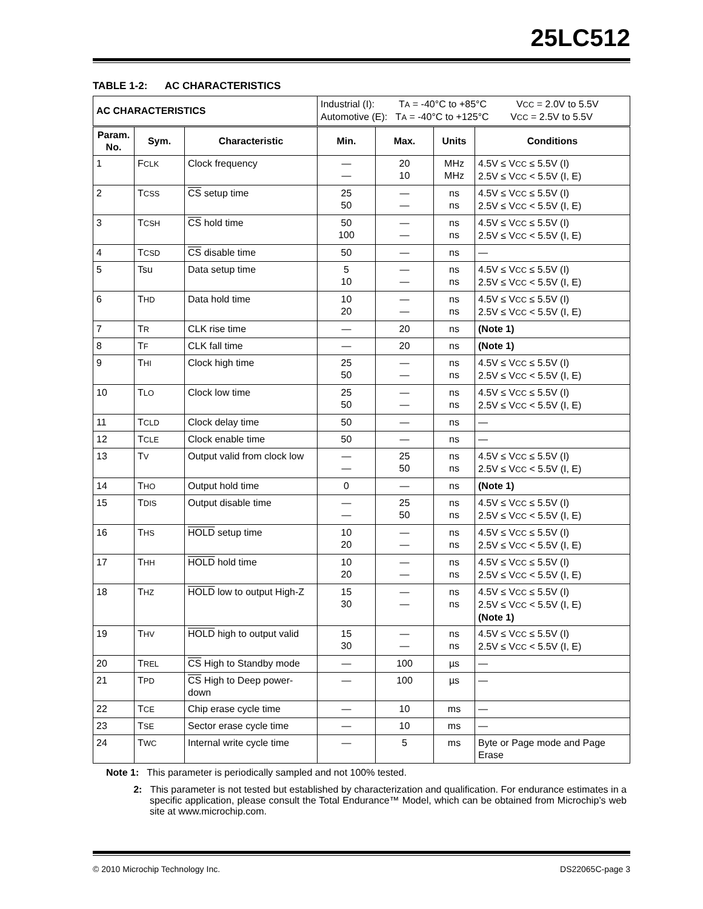25LC512
TABLE 1-2: AC CHARACTERISTICS
| AC CHARACTERISTICS | | | Industrial (I): T A = -40°C to +85°C V CC = 2.0V to 5.5V Automotive (E): T A = -40°C to +125°C V CC = 2.5V to 5.5V | | | |
| Param. No. | Sym. | Characteristic | Min. | Max. | Units | Conditions |
| 1 | F CLK | Clock frequency | — — | 20 10 | MHz MHz | 4.5V ≤ V CC ≤ 5.5V (I) 2.5V ≤ V CC < 5.5V (I, E) |
| 2 | T CSS | CS setup time | 25 50 | — — | ns ns | 4.5V ≤ V CC ≤ 5.5V (I) 2.5V ≤ V CC < 5.5V (I, E) |
| 3 | T CSH | CS hold time | 50 100 | — — | ns ns | 4.5V ≤ V CC ≤ 5.5V (I) 2.5V ≤ V CC < 5.5V (I, E) |
| 4 | T CSD | CS disable time | 50 | — | ns | — |
| 5 | Tsu | Data setup time | 5 10 | — — | ns ns | 4.5V ≤ V CC ≤ 5.5V (I) 2.5V ≤ V CC < 5.5V (I, E) |
| 6 | T HD | Data hold time | 10 20 | — — | ns ns | 4.5V ≤ V CC ≤ 5.5V (I) 2.5V ≤ V CC < 5.5V (I, E) |
| 7 | T R | CLK rise time | — | 20 | ns | (Note 1) |
| 8 | T F | CLK fall time | — | 20 | ns | (Note 1) |
| 9 | T HI | Clock high time | 25 50 | — — | ns ns | 4.5V ≤ V CC ≤ 5.5V (I) 2.5V ≤ V CC < 5.5V (I, E) |
| 10 | T LO | Clock low time | 25 50 | — — | ns ns | 4.5V ≤ V CC ≤ 5.5V (I) 2.5V ≤ V CC < 5.5V (I, E) |
| 11 | T CLD | Clock delay time | 50 | — | ns | — |
| 12 | T CLE | Clock enable time | 50 | — | ns | — |
| 13 | T V | Output valid from clock low | — — | 25 50 | ns ns | 4.5V ≤ V CC ≤ 5.5V (I) 2.5V ≤ V CC < 5.5V (I, E) |
| 14 | T HO | Output hold time | 0 | — | ns | (Note 1) |
| 15 | T DIS | Output disable time | — — | 25 50 | ns ns | 4.5V ≤ V CC ≤ 5.5V (I) 2.5V ≤ V CC < 5.5V (I, E) |
| 16 | T HS | HOLD setup time | 10 20 | — — | ns ns | 4.5V ≤ V CC ≤ 5.5V (I) 2.5V ≤ V CC < 5.5V (I, E) |
| 17 | T HH | HOLD hold time | 10 20 | — — | ns ns | 4.5V ≤ V CC ≤ 5.5V (I) 2.5V ≤ V CC < 5.5V (I, E) |
| 18 | T HZ | HOLD low to output High-Z | 15 30 | — — | ns ns | 4.5V ≤ V CC ≤ 5.5V (I) 2.5V ≤ V CC < 5.5V (I, E) (Note 1) |
| 19 | T HV | HOLD high to output valid | 15 30 | — — | ns ns | 4.5V ≤ V CC ≤ 5.5V (I) 2.5V ≤ V CC < 5.5V (I, E) |
| 20 | T REL | CS High to Standby mode | — | 100 | µs | — |
| 21 | T PD | CS High to Deep power-down | — | 100 | µs | — |
| 22 | T CE | Chip erase cycle time | — | 10 | ms | — |
| 23 | T SE | Sector erase cycle time | — | 10 | ms | — |
| 24 | T WC | Internal write cycle time | — | 5 | ms | Byte or Page mode and Page Erase |
Note 1: This parameter is periodically sampled and not 100% tested.
2: This parameter is not tested but established by characterization and qualification. For endurance estimates in a specific application, please consult the Total Endurance™ Model, which can be obtained from Microchip’s web site at www.microchip.com.
© 2010 Microchip Technology Inc. DS22065C-page 3